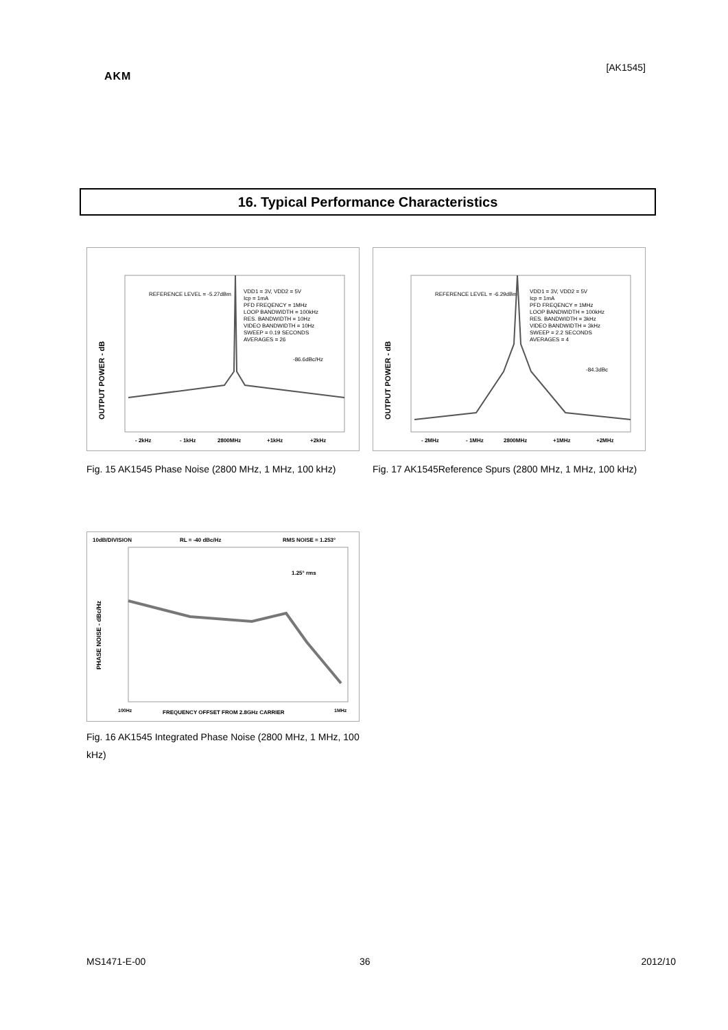[AK1545]
AKM
16. Typical Performance Characteristics
OUTPUT POWER - dB
REFERENCE LEVEL = -5.27dBm
VDD1 = 3V, VDD2 = 5V
Icp = 1mA
PFD FREQENCY = 1MHz
LOOP BANDWIDTH = 100kHz
RES. BANDWIDTH = 10Hz
VIDEO BANDWIDTH = 10Hz
SWEEP = 0.19 SECONDS
AVERAGES = 26
-86.6dBc/Hz
- 2kHz
- 1kHz
2800MHz
+1kHz
+2kHz
Fig. 15 AK1545 Phase Noise (2800 MHz, 1 MHz, 100 kHz)
OUTPUT POWER - dB
REFERENCE LEVEL = -6.29dBm
VDD1 = 3V, VDD2 = 5V
Icp = 1mA
PFD FREQENCY = 1MHz
LOOP BANDWIDTH = 100kHz
RES. BANDWIDTH = 3kHz
VIDEO BANDWIDTH = 3kHz
SWEEP = 2.2 SECONDS
AVERAGES = 4
-84.3dBc
- 2MHz
- 1MHz
2800MHz
+1MHz
+2MHz
Fig. 17 AK1545Reference Spurs (2800 MHz, 1 MHz, 100 kHz)
10dB/DIVISION
RL = -40 dBc/Hz
RMS NOISE = 1.253°
PHASE NOISE - dBc/Hz
1.25° rms
100Hz
FREQUENCY OFFSET FROM 2.8GHz CARRIER
1MHz
Fig. 16 AK1545 Integrated Phase Noise (2800 MHz, 1 MHz, 100 kHz)
MS1471-E-00 36 2012/10